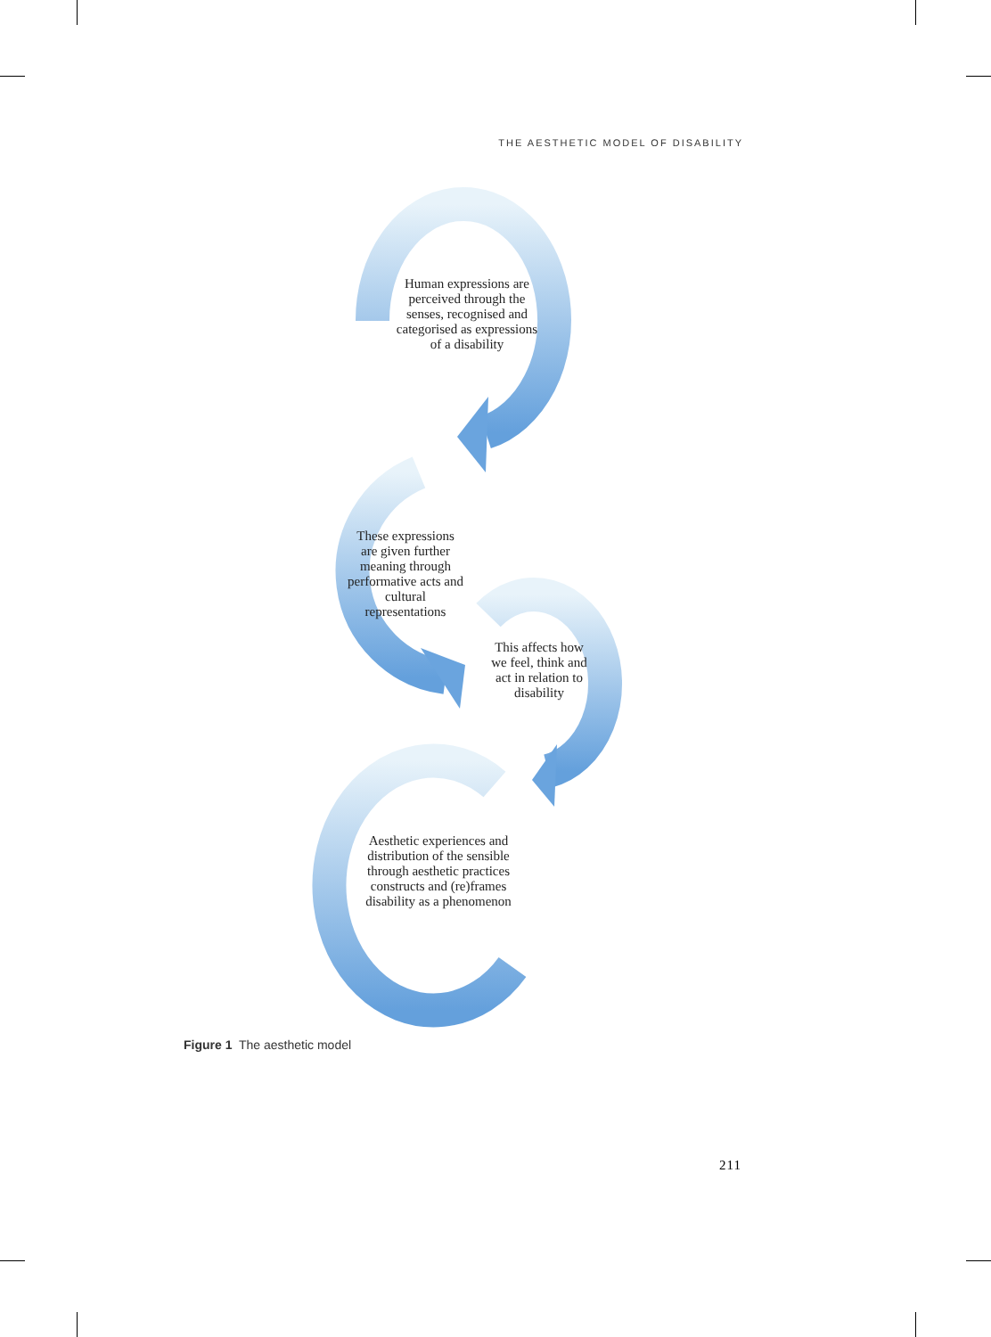THE AESTHETIC MODEL OF DISABILITY
Human expressions are perceived through the senses, recognised and categorised as expressions of a disability
These expressions are given further meaning through performative acts and cultural representations
This affects how we feel, think and act in relation to disability
Aesthetic experiences and distribution of the sensible through aesthetic practices constructs and (re)frames disability as a phenomenon
Figure 1 The aesthetic model
211